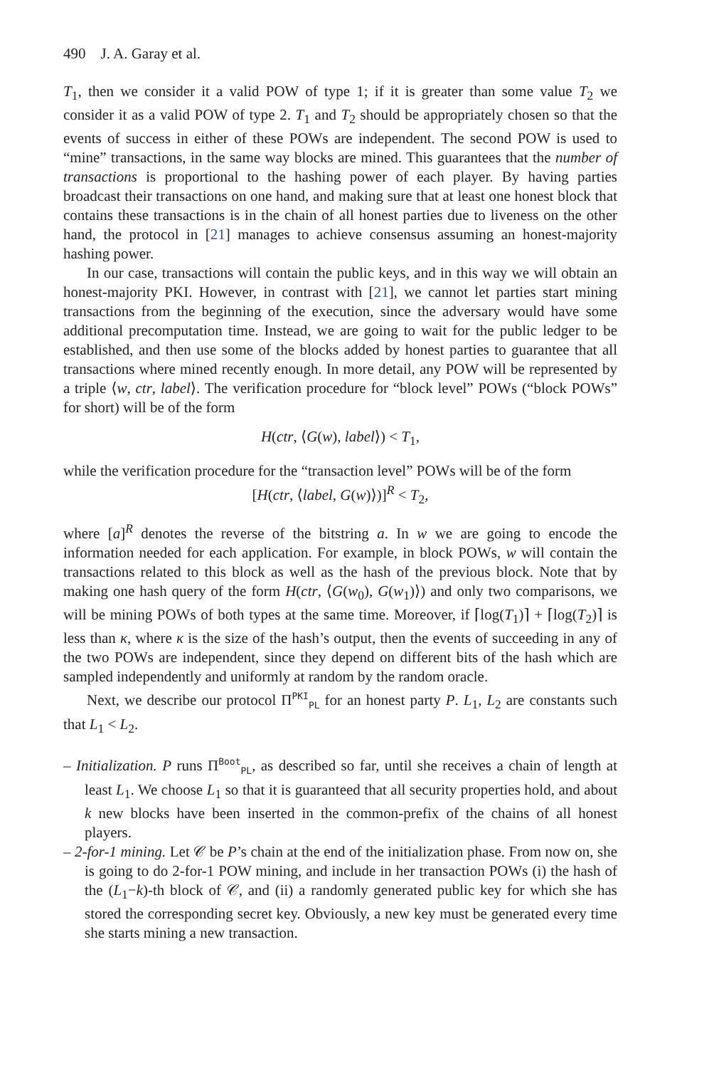490 J. A. Garay et al.
T<sub>1</sub>, then we consider it a valid POW of type 1; if it is greater than some value T<sub>2</sub> we consider it as a valid POW of type 2. T<sub>1</sub> and T<sub>2</sub> should be appropriately chosen so that the events of success in either of these POWs are independent. The second POW is used to “mine” transactions, in the same way blocks are mined. This guarantees that the number of transactions is proportional to the hashing power of each player. By having parties broadcast their transactions on one hand, and making sure that at least one honest block that contains these transactions is in the chain of all honest parties due to liveness on the other hand, the protocol in [21] manages to achieve consensus assuming an honest-majority hashing power.
In our case, transactions will contain the public keys, and in this way we will obtain an honest-majority PKI. However, in contrast with [21], we cannot let parties start mining transactions from the beginning of the execution, since the adversary would have some additional precomputation time. Instead, we are going to wait for the public ledger to be established, and then use some of the blocks added by honest parties to guarantee that all transactions where mined recently enough. In more detail, any POW will be represented by a triple ⟨w, ctr, label⟩. The verification procedure for “block level” POWs (“block POWs” for short) will be of the form
H(ctr, ⟨G(w), label⟩) < T<sub>1</sub>,
while the verification procedure for the “transaction level” POWs will be of the form
[H(ctr, ⟨label, G(w)⟩)]<sup>R</sup> < T<sub>2</sub>,
where [a]<sup>R</sup> denotes the reverse of the bitstring a. In w we are going to encode the information needed for each application. For example, in block POWs, w will contain the transactions related to this block as well as the hash of the previous block. Note that by making one hash query of the form H(ctr, ⟨G(w<sub>0</sub>), G(w<sub>1</sub>)⟩) and only two comparisons, we will be mining POWs of both types at the same time. Moreover, if ⌈log(T<sub>1</sub>)⌉ + ⌈log(T<sub>2</sub>)⌉ is less than κ, where κ is the size of the hash’s output, then the events of succeeding in any of the two POWs are independent, since they depend on different bits of the hash which are sampled independently and uniformly at random by the random oracle.
Next, we describe our protocol Π<sup>PKI</sup><sub>PL</sub> for an honest party P. L<sub>1</sub>, L<sub>2</sub> are constants such that L<sub>1</sub> < L<sub>2</sub>.
– Initialization. P runs Π<sup>Boot</sup><sub>PL</sub>, as described so far, until she receives a chain of length at least L<sub>1</sub>. We choose L<sub>1</sub> so that it is guaranteed that all security properties hold, and about k new blocks have been inserted in the common-prefix of the chains of all honest players.
– 2-for-1 mining. Let 𝒞 be P’s chain at the end of the initialization phase. From now on, she is going to do 2-for-1 POW mining, and include in her transaction POWs (i) the hash of the (L<sub>1</sub>−k)-th block of 𝒞, and (ii) a randomly generated public key for which she has stored the corresponding secret key. Obviously, a new key must be generated every time she starts mining a new transaction.